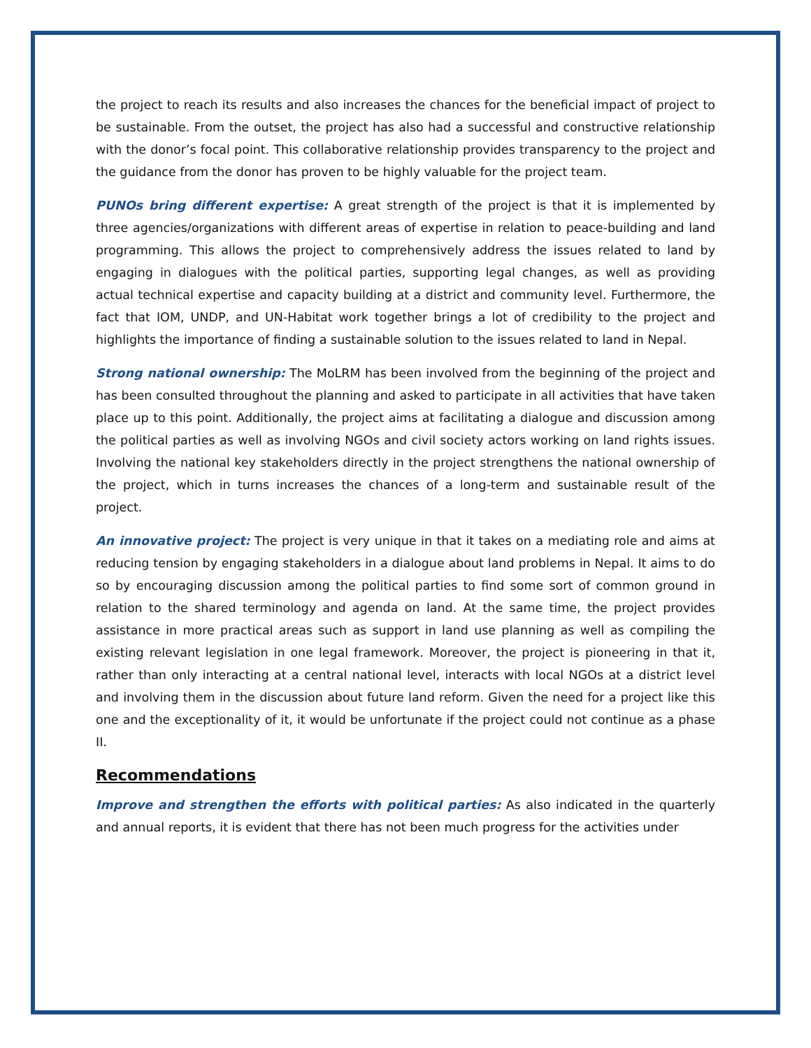the project to reach its results and also increases the chances for the beneficial impact of project to be sustainable. From the outset, the project has also had a successful and constructive relationship with the donor’s focal point. This collaborative relationship provides transparency to the project and the guidance from the donor has proven to be highly valuable for the project team.
PUNOs bring different expertise: A great strength of the project is that it is implemented by three agencies/organizations with different areas of expertise in relation to peace-building and land programming. This allows the project to comprehensively address the issues related to land by engaging in dialogues with the political parties, supporting legal changes, as well as providing actual technical expertise and capacity building at a district and community level. Furthermore, the fact that IOM, UNDP, and UN-Habitat work together brings a lot of credibility to the project and highlights the importance of finding a sustainable solution to the issues related to land in Nepal.
Strong national ownership: The MoLRM has been involved from the beginning of the project and has been consulted throughout the planning and asked to participate in all activities that have taken place up to this point. Additionally, the project aims at facilitating a dialogue and discussion among the political parties as well as involving NGOs and civil society actors working on land rights issues. Involving the national key stakeholders directly in the project strengthens the national ownership of the project, which in turns increases the chances of a long-term and sustainable result of the project.
An innovative project: The project is very unique in that it takes on a mediating role and aims at reducing tension by engaging stakeholders in a dialogue about land problems in Nepal. It aims to do so by encouraging discussion among the political parties to find some sort of common ground in relation to the shared terminology and agenda on land. At the same time, the project provides assistance in more practical areas such as support in land use planning as well as compiling the existing relevant legislation in one legal framework. Moreover, the project is pioneering in that it, rather than only interacting at a central national level, interacts with local NGOs at a district level and involving them in the discussion about future land reform. Given the need for a project like this one and the exceptionality of it, it would be unfortunate if the project could not continue as a phase II.
Recommendations
Improve and strengthen the efforts with political parties: As also indicated in the quarterly and annual reports, it is evident that there has not been much progress for the activities under